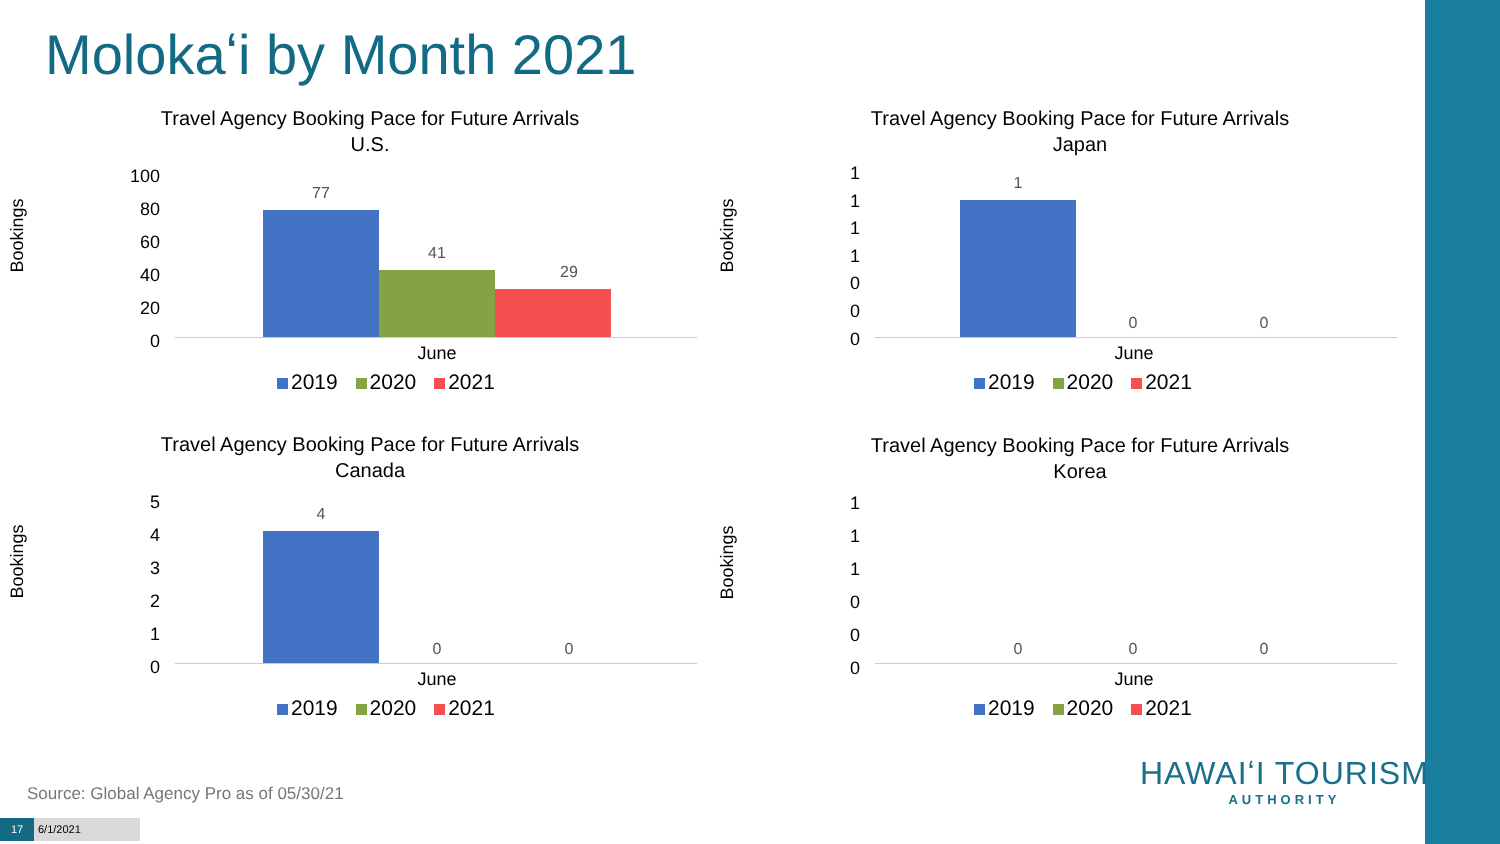Molokaʻi by Month 2021
Travel Agency Booking Pace for Future Arrivals
U.S.
Bookings
100
80
60
40
20
0
77
41
29
June
2019 2020 2021
Travel Agency Booking Pace for Future Arrivals
Japan
Bookings
1
1
1
1
0
0
0
1
0 0
June
2019 2020 2021
Travel Agency Booking Pace for Future Arrivals
Canada
Bookings
5
4
3
2
1
0
4
0 0
June
2019 2020 2021
Travel Agency Booking Pace for Future Arrivals
Korea
Bookings
1
1
1
0
0
0
0 0 0
June
2019 2020 2021
Source: Global Agency Pro as of 05/30/21
17 6/1/2021
HAWAIʻI TOURISM
AUTHORITY